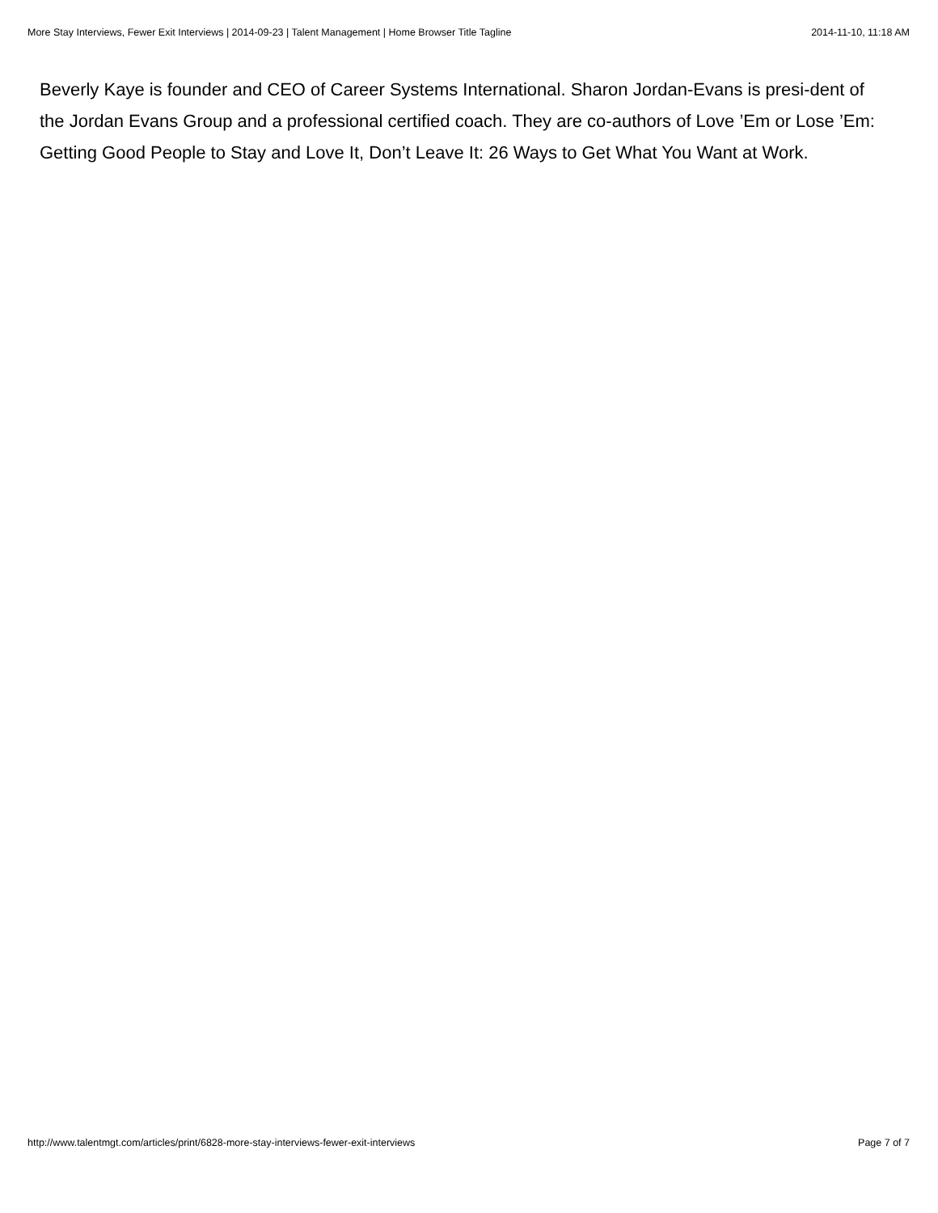More Stay Interviews, Fewer Exit Interviews | 2014-09-23 | Talent Management | Home Browser Title Tagline 2014-11-10, 11:18 AM
Beverly Kaye is founder and CEO of Career Systems International. Sharon Jordan-Evans is presi-dent of the Jordan Evans Group and a professional certified coach. They are co-authors of Love ’Em or Lose ’Em: Getting Good People to Stay and Love It, Don’t Leave It: 26 Ways to Get What You Want at Work.
http://www.talentmgt.com/articles/print/6828-more-stay-interviews-fewer-exit-interviews Page 7 of 7